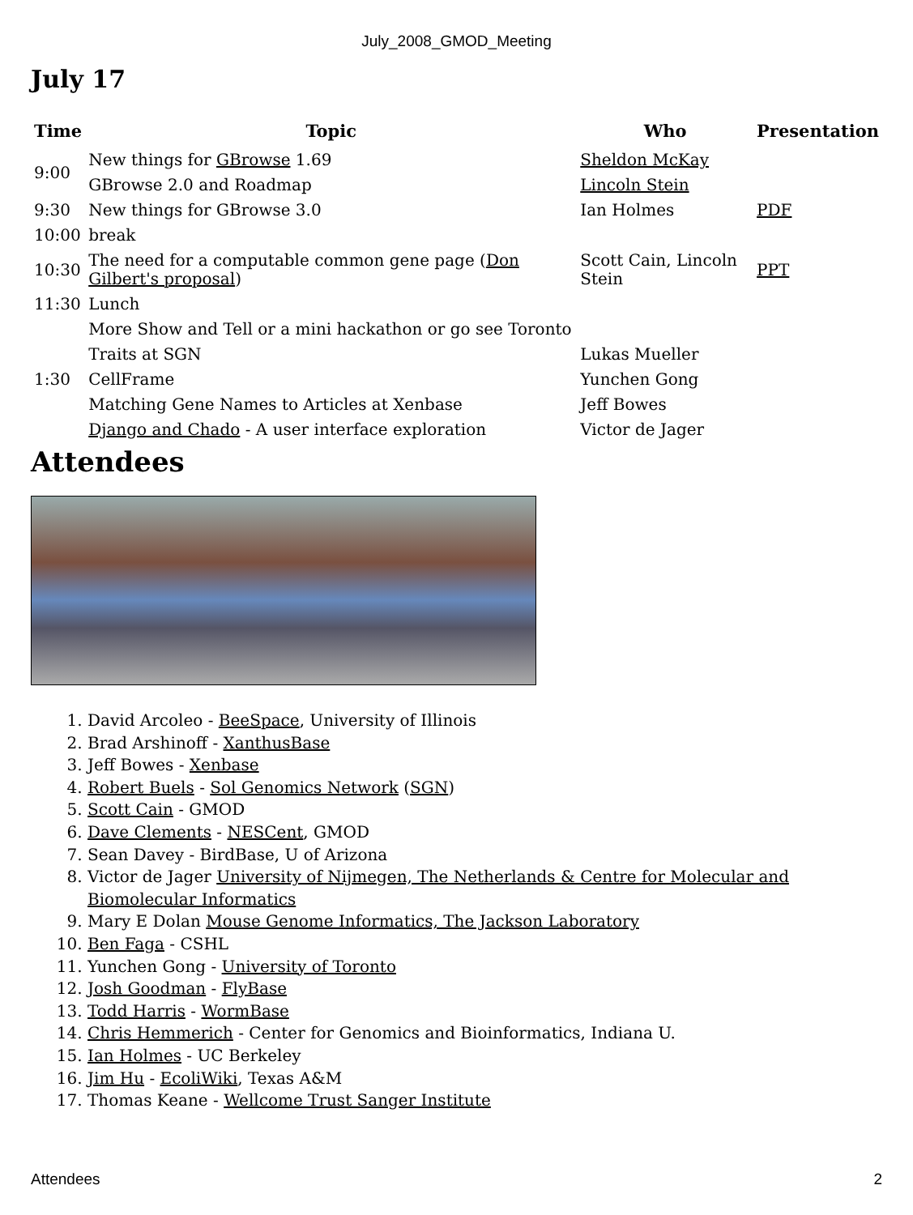July_2008_GMOD_Meeting
July 17
| Time | Topic | Who | Presentation |
| --- | --- | --- | --- |
| 9:00 | New things for GBrowse 1.69 | Sheldon McKay | |
| | GBrowse 2.0 and Roadmap | Lincoln Stein | |
| 9:30 | New things for GBrowse 3.0 | Ian Holmes | PDF |
| 10:00 | break | | |
| 10:30 | The need for a computable common gene page ( Don Gilbert's proposal ) | Scott Cain, Lincoln Stein | PPT |
| 11:30 | Lunch | | |
| 1:30 | More Show and Tell or a mini hackathon or go see Toronto | | |
| | Traits at SGN | Lukas Mueller | |
| | CellFrame | Yunchen Gong | |
| | Matching Gene Names to Articles at Xenbase | Jeff Bowes | |
| | Django and Chado - A user interface exploration | Victor de Jager | |
Attendees
1. David Arcoleo - BeeSpace, University of Illinois
2. Brad Arshinoff - XanthusBase
3. Jeff Bowes - Xenbase
4. Robert Buels - Sol Genomics Network (SGN)
5. Scott Cain - GMOD
6. Dave Clements - NESCent, GMOD
7. Sean Davey - BirdBase, U of Arizona
8. Victor de Jager University of Nijmegen, The Netherlands & Centre for Molecular and Biomolecular Informatics
9. Mary E Dolan Mouse Genome Informatics, The Jackson Laboratory
10. Ben Faga - CSHL
11. Yunchen Gong - University of Toronto
12. Josh Goodman - FlyBase
13. Todd Harris - WormBase
14. Chris Hemmerich - Center for Genomics and Bioinformatics, Indiana U.
15. Ian Holmes - UC Berkeley
16. Jim Hu - EcoliWiki, Texas A&M
17. Thomas Keane - Wellcome Trust Sanger Institute
Attendees 2